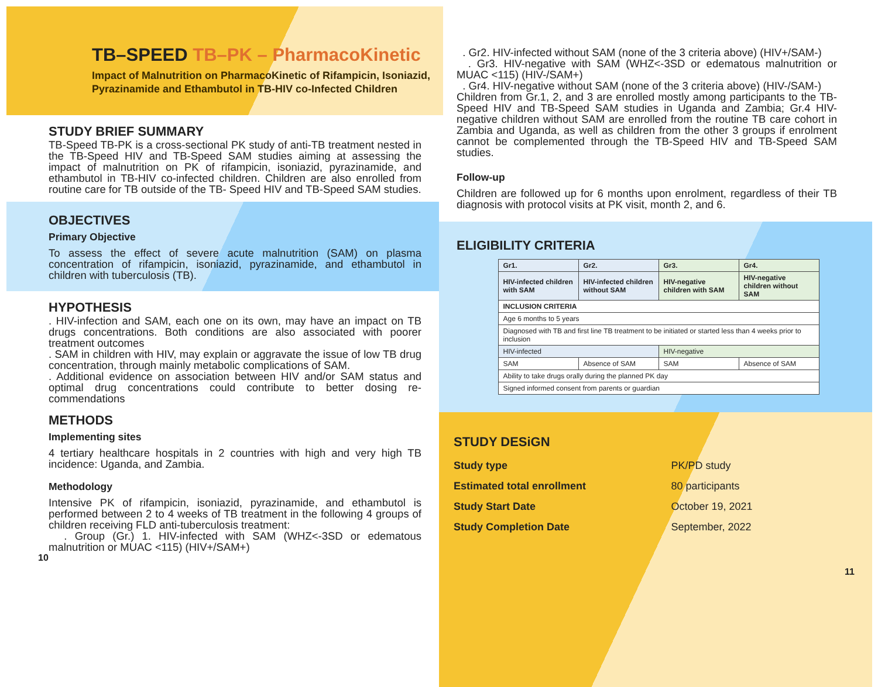TB–SPEED TB–PK – PharmacoKinetic
Impact of Malnutrition on PharmacoKinetic of Rifampicin, Isoniazid, Pyrazinamide and Ethambutol in TB-HIV co-Infected Children
STUDY BRIEF SUMMARY
TB-Speed TB-PK is a cross-sectional PK study of anti-TB treatment nested in the TB-Speed HIV and TB-Speed SAM studies aiming at assessing the impact of malnutrition on PK of rifampicin, isoniazid, pyrazinamide, and ethambutol in TB-HIV co-infected children. Children are also enrolled from routine care for TB outside of the TB- Speed HIV and TB-Speed SAM studies.
OBJECTIVES
Primary Objective
To assess the effect of severe acute malnutrition (SAM) on plasma concentration of rifampicin, isoniazid, pyrazinamide, and ethambutol in children with tuberculosis (TB).
HYPOTHESIS
. HIV-infection and SAM, each one on its own, may have an impact on TB drugs concentrations. Both conditions are also associated with poorer treatment outcomes
. SAM in children with HIV, may explain or aggravate the issue of low TB drug concentration, through mainly metabolic complications of SAM.
. Additional evidence on association between HIV and/or SAM status and optimal drug concentrations could contribute to better dosing re-commendations
METHODS
Implementing sites
4 tertiary healthcare hospitals in 2 countries with high and very high TB incidence: Uganda, and Zambia.
Methodology
Intensive PK of rifampicin, isoniazid, pyrazinamide, and ethambutol is performed between 2 to 4 weeks of TB treatment in the following 4 groups of children receiving FLD anti-tuberculosis treatment:
. Group (Gr.) 1. HIV-infected with SAM (WHZ<-3SD or edematous malnutrition or MUAC <115) (HIV+/SAM+)
10
. Gr2. HIV-infected without SAM (none of the 3 criteria above) (HIV+/SAM-)
. Gr3. HIV-negative with SAM (WHZ<-3SD or edematous malnutrition or MUAC <115) (HIV-/SAM+)
. Gr4. HIV-negative without SAM (none of the 3 criteria above) (HIV-/SAM-)
Children from Gr.1, 2, and 3 are enrolled mostly among participants to the TB-Speed HIV and TB-Speed SAM studies in Uganda and Zambia; Gr.4 HIV-negative children without SAM are enrolled from the routine TB care cohort in Zambia and Uganda, as well as children from the other 3 groups if enrolment cannot be complemented through the TB-Speed HIV and TB-Speed SAM studies.
Follow-up
Children are followed up for 6 months upon enrolment, regardless of their TB diagnosis with protocol visits at PK visit, month 2, and 6.
ELIGIBILITY CRITERIA
| Gr1. | Gr2. | Gr3. | Gr4. |
| HIV-infected children with SAM | HIV-infected children without SAM | HIV-negative children with SAM | HIV-negative children without SAM |
| INCLUSION CRITERIA | | | |
| Age 6 months to 5 years | | | |
| Diagnosed with TB and first line TB treatment to be initiated or started less than 4 weeks prior to inclusion | | | |
| HIV-infected | | HIV-negative | |
| SAM | Absence of SAM | SAM | Absence of SAM |
| Ability to take drugs orally during the planned PK day | | | |
| Signed informed consent from parents or guardian | | | |
STUDY DESiGN
| Study type | PK/PD study |
| Estimated total enrollment | 80 participants |
| Study Start Date | October 19, 2021 |
| Study Completion Date | September, 2022 |
11